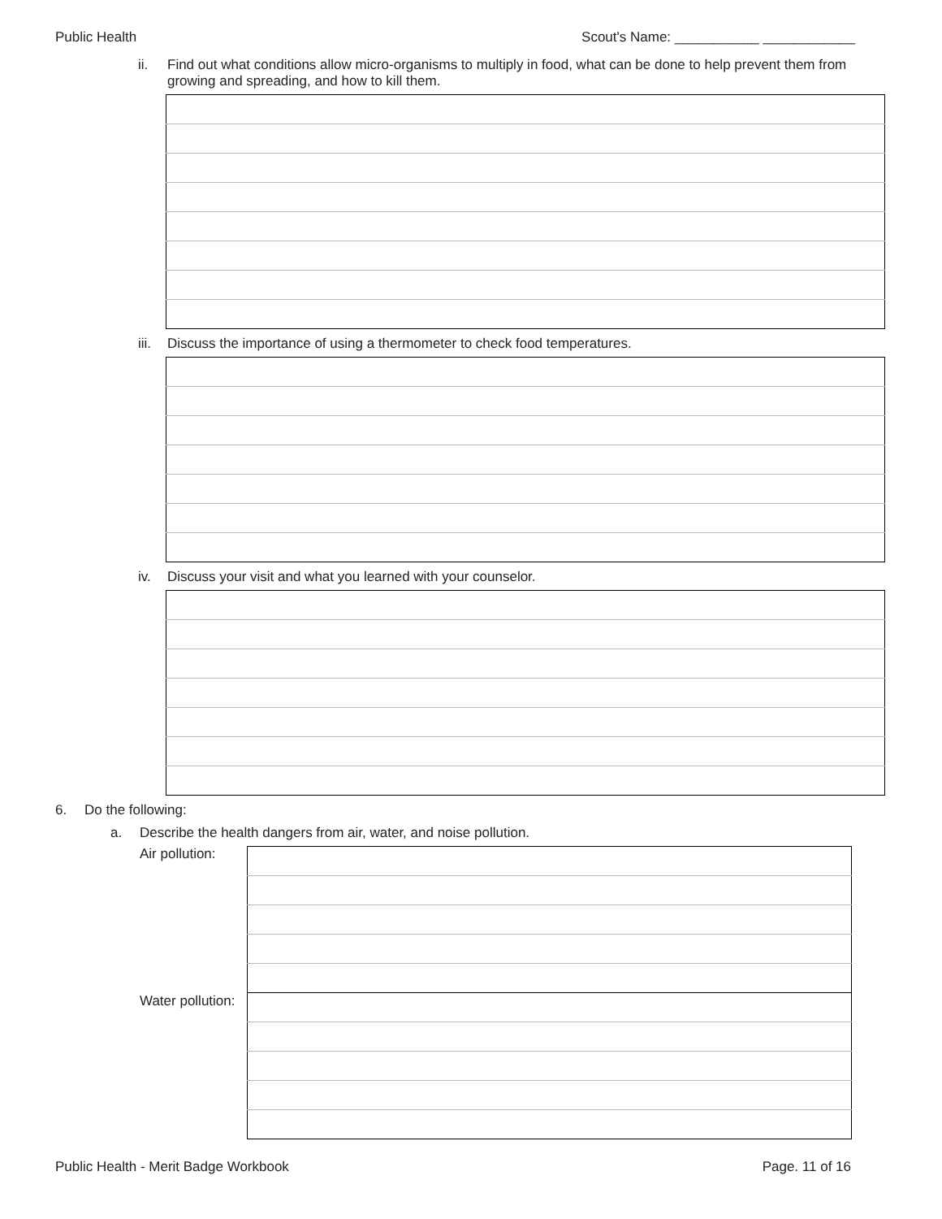Public Health Scout's Name: ___________ ____________
ii. Find out what conditions allow micro-organisms to multiply in food, what can be done to help prevent them from
growing and spreading, and how to kill them.
iii.
Discuss the importance of using a thermometer to check food temperatures.
iv. Discuss your visit and what you learned with your counselor.
6. Do the following:
a. Describe the health dangers from air, water, and noise pollution.
Air pollution:
Water pollution:
Public Health - Merit Badge Workbook Page. 11 of 16